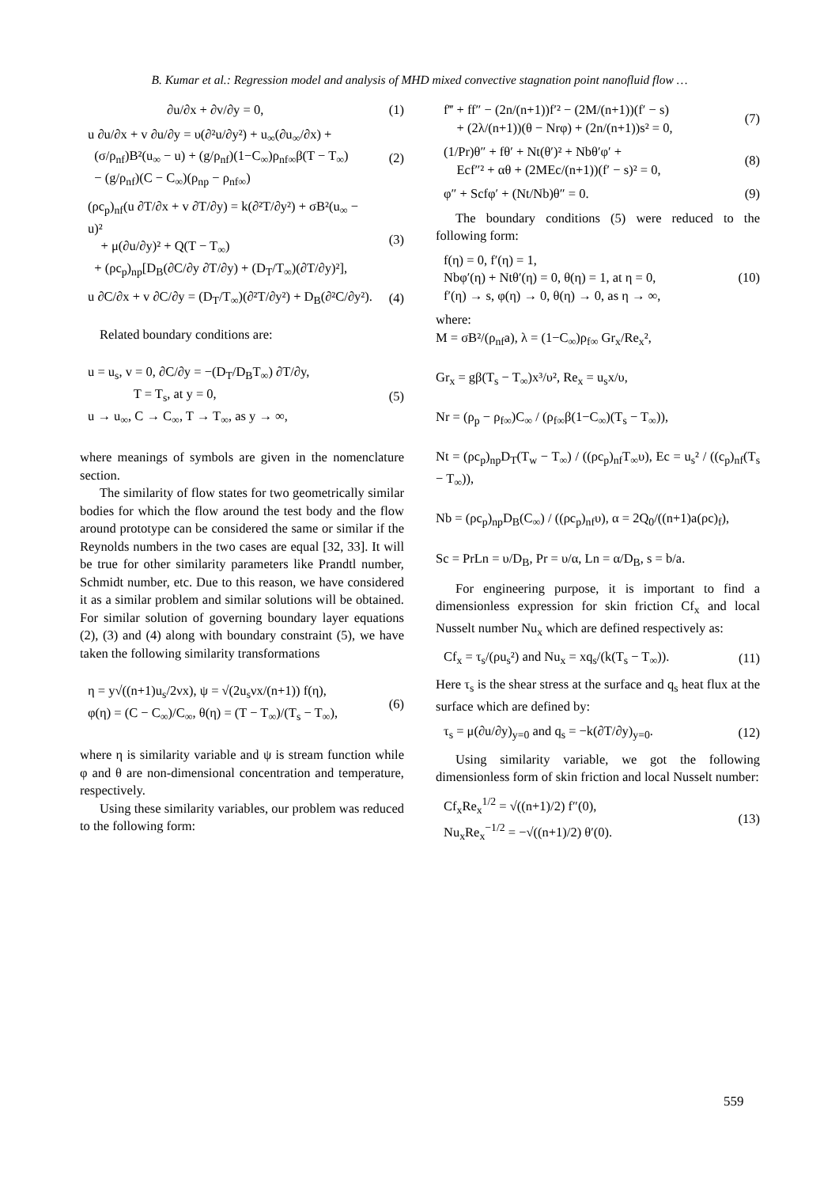B. Kumar et al.: Regression model and analysis of MHD mixed convective stagnation point nanofluid flow …
∂u/∂x + ∂v/∂y = 0, (1)
u ∂u/∂x + v ∂u/∂y = υ(∂²u/∂y²) + u<sub>∞</sub>(∂u<sub>∞</sub>/∂x) +
(σ/ρ<sub>nf</sub>)B²(u<sub>∞</sub> − u) + (g/ρ<sub>nf</sub>)(1−C<sub>∞</sub>)ρ<sub>nf∞</sub>β(T − T<sub>∞</sub>)
− (g/ρ<sub>nf</sub>)(C − C<sub>∞</sub>)(ρ<sub>np</sub> − ρ<sub>nf∞</sub>) (2)
(ρc<sub>p</sub>)<sub>nf</sub>(u ∂T/∂x + v ∂T/∂y) = k(∂²T/∂y²) + σB²(u<sub>∞</sub> − u)²
+ μ(∂u/∂y)² + Q(T − T<sub>∞</sub>)
+ (ρc<sub>p</sub>)<sub>np</sub>[D<sub>B</sub>(∂C/∂y ∂T/∂y) + (D<sub>T</sub>/T<sub>∞</sub>)(∂T/∂y)²], (3)
u ∂C/∂x + v ∂C/∂y = (D<sub>T</sub>/T<sub>∞</sub>)(∂²T/∂y²) + D<sub>B</sub>(∂²C/∂y²). (4)
Related boundary conditions are:
u = u<sub>s</sub>, v = 0, ∂C/∂y = −(D<sub>T</sub>/D<sub>B</sub>T<sub>∞</sub>) ∂T/∂y,
T = T<sub>s</sub>, at y = 0,
u → u<sub>∞</sub>, C → C<sub>∞</sub>, T → T<sub>∞</sub>, as y → ∞, (5)
where meanings of symbols are given in the nomenclature section.
The similarity of flow states for two geometrically similar bodies for which the flow around the test body and the flow around prototype can be considered the same or similar if the Reynolds numbers in the two cases are equal [32, 33]. It will be true for other similarity parameters like Prandtl number, Schmidt number, etc. Due to this reason, we have considered it as a similar problem and similar solutions will be obtained. For similar solution of governing boundary layer equations (2), (3) and (4) along with boundary constraint (5), we have taken the following similarity transformations
η = y√((n+1)u<sub>s</sub>/2νx), ψ = √(2u<sub>s</sub>νx/(n+1)) f(η),
φ(η) = (C − C<sub>∞</sub>)/C<sub>∞</sub>, θ(η) = (T − T<sub>∞</sub>)/(T<sub>s</sub> − T<sub>∞</sub>), (6)
where η is similarity variable and ψ is stream function while φ and θ are non-dimensional concentration and temperature, respectively.
Using these similarity variables, our problem was reduced to the following form:
f‴ + ff″ − (2n/(n+1))f′² − (2M/(n+1))(f′ − s)
+ (2λ/(n+1))(θ − Nrφ) + (2n/(n+1))s² = 0, (7)
(1/Pr)θ″ + fθ′ + Nt(θ′)² + Nbθ′φ′ +
Ecf″² + αθ + (2MEc/(n+1))(f′ − s)² = 0, (8)
φ″ + Scfφ′ + (Nt/Nb)θ″ = 0. (9)
The boundary conditions (5) were reduced to the following form:
f(η) = 0, f′(η) = 1,
Nbφ′(η) + Ntθ′(η) = 0, θ(η) = 1, at η = 0,
f′(η) → s, φ(η) → 0, θ(η) → 0, as η → ∞, (10)
where:
M = σB²/(ρ<sub>nf</sub>a), λ = (1−C<sub>∞</sub>)ρ<sub>f∞</sub> Gr<sub>x</sub>/Re<sub>x</sub>²,
Gr<sub>x</sub> = gβ(T<sub>s</sub> − T<sub>∞</sub>)x³/υ², Re<sub>x</sub> = u<sub>s</sub>x/υ,
Nr = (ρ<sub>p</sub> − ρ<sub>f∞</sub>)C<sub>∞</sub> / (ρ<sub>f∞</sub>β(1−C<sub>∞</sub>)(T<sub>s</sub> − T<sub>∞</sub>)),
Nt = (ρc<sub>p</sub>)<sub>np</sub>D<sub>T</sub>(T<sub>w</sub> − T<sub>∞</sub>) / ((ρc<sub>p</sub>)<sub>nf</sub>T<sub>∞</sub>υ), Ec = u<sub>s</sub>² / ((c<sub>p</sub>)<sub>nf</sub>(T<sub>s</sub> − T<sub>∞</sub>)),
Nb = (ρc<sub>p</sub>)<sub>np</sub>D<sub>B</sub>(C<sub>∞</sub>) / ((ρc<sub>p</sub>)<sub>nf</sub>υ), α = 2Q<sub>0</sub>/((n+1)a(ρc)<sub>f</sub>),
Sc = PrLn = υ/D<sub>B</sub>, Pr = υ/α, Ln = α/D<sub>B</sub>, s = b/a.
For engineering purpose, it is important to find a dimensionless expression for skin friction Cf<sub>x</sub> and local Nusselt number Nu<sub>x</sub> which are defined respectively as:
Cf<sub>x</sub> = τ<sub>s</sub>/(ρu<sub>s</sub>²) and Nu<sub>x</sub> = xq<sub>s</sub>/(k(T<sub>s</sub> − T<sub>∞</sub>)). (11)
Here τ<sub>s</sub> is the shear stress at the surface and q<sub>s</sub> heat flux at the surface which are defined by:
τ<sub>s</sub> = μ(∂u/∂y)<sub>y=0</sub> and q<sub>s</sub> = −k(∂T/∂y)<sub>y=0</sub>. (12)
Using similarity variable, we got the following dimensionless form of skin friction and local Nusselt number:
Cf<sub>x</sub>Re<sub>x</sub><sup>1/2</sup> = √((n+1)/2) f″(0),
Nu<sub>x</sub>Re<sub>x</sub><sup>−1/2</sup> = −√((n+1)/2) θ′(0). (13)
559